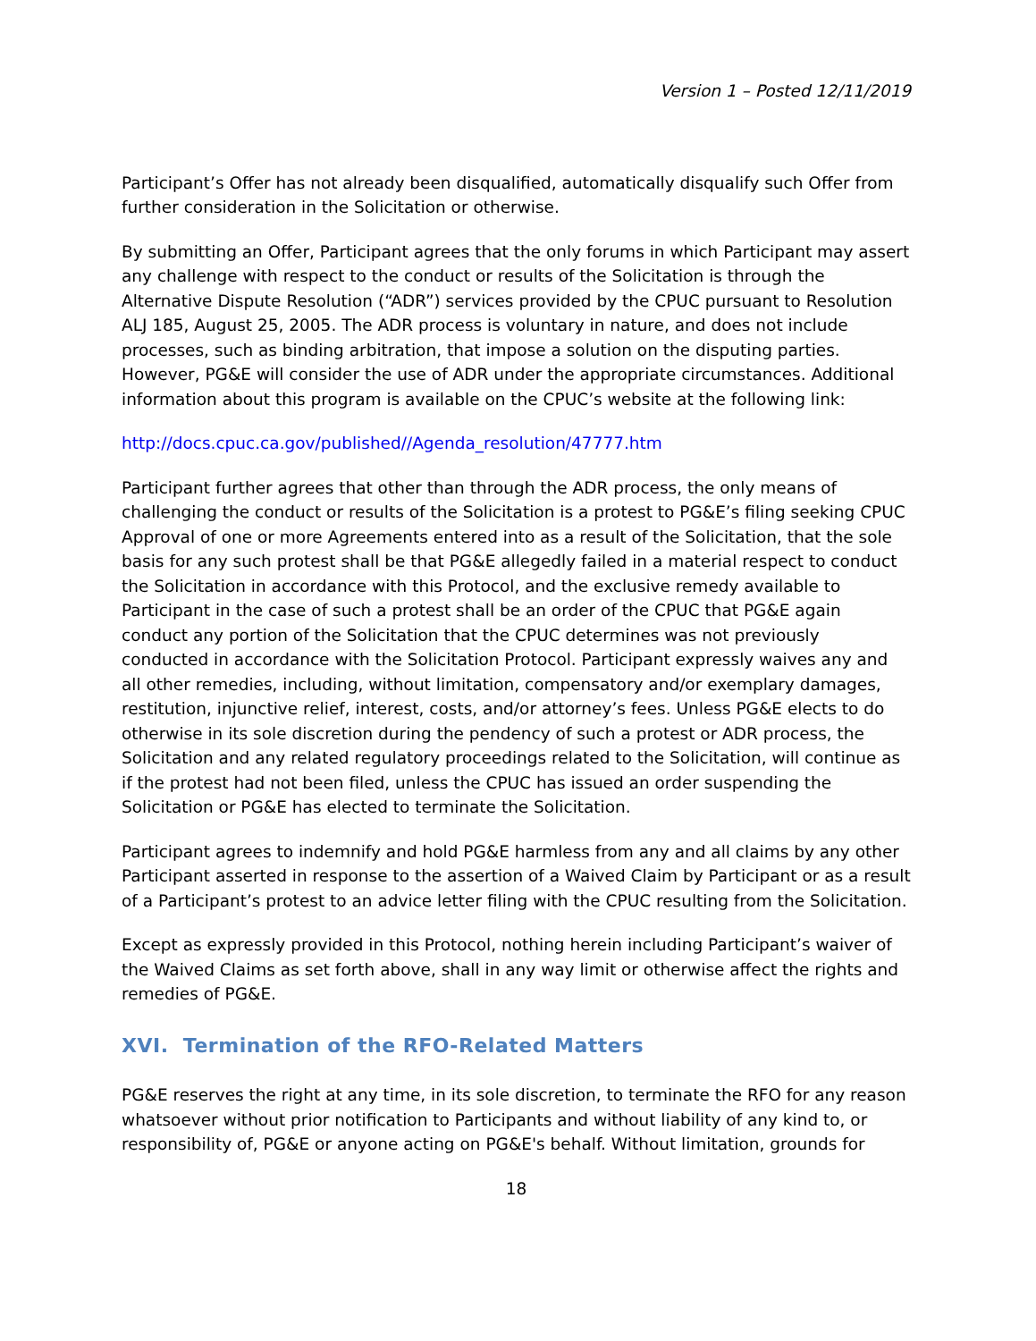Version 1 – Posted 12/11/2019
Participant’s Offer has not already been disqualified, automatically disqualify such Offer from further consideration in the Solicitation or otherwise.
By submitting an Offer, Participant agrees that the only forums in which Participant may assert any challenge with respect to the conduct or results of the Solicitation is through the Alternative Dispute Resolution (“ADR”) services provided by the CPUC pursuant to Resolution ALJ 185, August 25, 2005. The ADR process is voluntary in nature, and does not include processes, such as binding arbitration, that impose a solution on the disputing parties. However, PG&E will consider the use of ADR under the appropriate circumstances. Additional information about this program is available on the CPUC’s website at the following link:
http://docs.cpuc.ca.gov/published//Agenda_resolution/47777.htm
Participant further agrees that other than through the ADR process, the only means of challenging the conduct or results of the Solicitation is a protest to PG&E’s filing seeking CPUC Approval of one or more Agreements entered into as a result of the Solicitation, that the sole basis for any such protest shall be that PG&E allegedly failed in a material respect to conduct the Solicitation in accordance with this Protocol, and the exclusive remedy available to Participant in the case of such a protest shall be an order of the CPUC that PG&E again conduct any portion of the Solicitation that the CPUC determines was not previously conducted in accordance with the Solicitation Protocol. Participant expressly waives any and all other remedies, including, without limitation, compensatory and/or exemplary damages, restitution, injunctive relief, interest, costs, and/or attorney’s fees. Unless PG&E elects to do otherwise in its sole discretion during the pendency of such a protest or ADR process, the Solicitation and any related regulatory proceedings related to the Solicitation, will continue as if the protest had not been filed, unless the CPUC has issued an order suspending the Solicitation or PG&E has elected to terminate the Solicitation.
Participant agrees to indemnify and hold PG&E harmless from any and all claims by any other Participant asserted in response to the assertion of a Waived Claim by Participant or as a result of a Participant’s protest to an advice letter filing with the CPUC resulting from the Solicitation.
Except as expressly provided in this Protocol, nothing herein including Participant’s waiver of the Waived Claims as set forth above, shall in any way limit or otherwise affect the rights and remedies of PG&E.
XVI. Termination of the RFO-Related Matters
PG&E reserves the right at any time, in its sole discretion, to terminate the RFO for any reason whatsoever without prior notification to Participants and without liability of any kind to, or responsibility of, PG&E or anyone acting on PG&E's behalf. Without limitation, grounds for
18